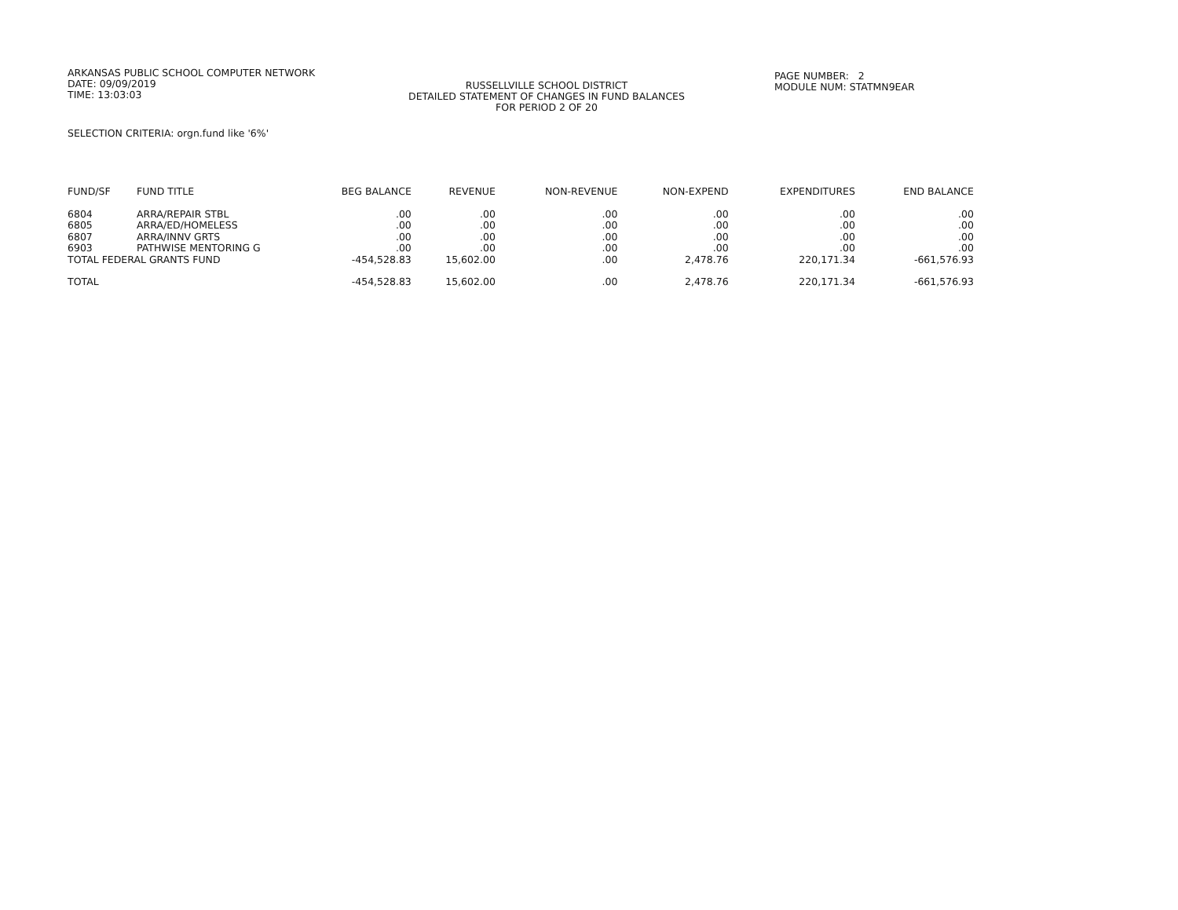ARKANSAS PUBLIC SCHOOL COMPUTER NETWORK
DATE: 09/09/2019
TIME: 13:03:03
RUSSELLVILLE SCHOOL DISTRICT
DETAILED STATEMENT OF CHANGES IN FUND BALANCES
FOR PERIOD 2 OF 20
PAGE NUMBER: 2
MODULE NUM: STATMN9EAR
SELECTION CRITERIA: orgn.fund like '6%'
| FUND/SF | FUND TITLE | BEG BALANCE | REVENUE | NON-REVENUE | NON-EXPEND | EXPENDITURES | END BALANCE |
| --- | --- | --- | --- | --- | --- | --- | --- |
| 6804 | ARRA/REPAIR STBL | .00 | .00 | .00 | .00 | .00 | .00 |
| 6805 | ARRA/ED/HOMELESS | .00 | .00 | .00 | .00 | .00 | .00 |
| 6807 | ARRA/INNV GRTS | .00 | .00 | .00 | .00 | .00 | .00 |
| 6903 | PATHWISE MENTORING G | .00 | .00 | .00 | .00 | .00 | .00 |
| TOTAL FEDERAL GRANTS FUND | | -454,528.83 | 15,602.00 | .00 | 2,478.76 | 220,171.34 | -661,576.93 |
| TOTAL | | -454,528.83 | 15,602.00 | .00 | 2,478.76 | 220,171.34 | -661,576.93 |